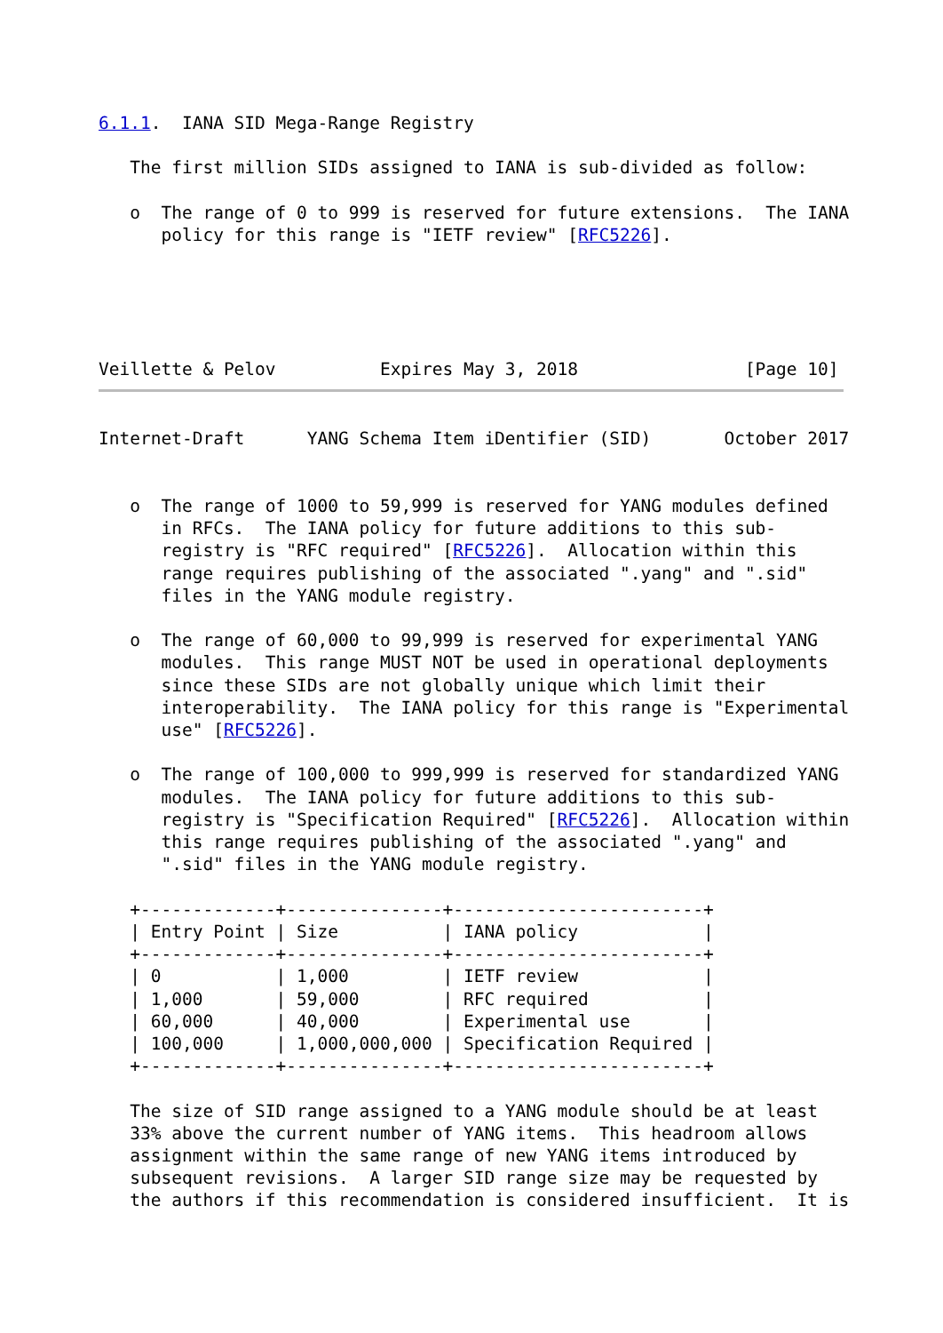6.1.1.  IANA SID Mega-Range Registry

   The first million SIDs assigned to IANA is sub-divided as follow:

   o  The range of 0 to 999 is reserved for future extensions.  The IANA
      policy for this range is "IETF review" [RFC5226].





Veillette & Pelov          Expires May 3, 2018                [Page 10]
Internet-Draft      YANG Schema Item iDentifier (SID)       October 2017


   o  The range of 1000 to 59,999 is reserved for YANG modules defined
      in RFCs.  The IANA policy for future additions to this sub-
      registry is "RFC required" [RFC5226].  Allocation within this
      range requires publishing of the associated ".yang" and ".sid"
      files in the YANG module registry.

   o  The range of 60,000 to 99,999 is reserved for experimental YANG
      modules.  This range MUST NOT be used in operational deployments
      since these SIDs are not globally unique which limit their
      interoperability.  The IANA policy for this range is "Experimental
      use" [RFC5226].

   o  The range of 100,000 to 999,999 is reserved for standardized YANG
      modules.  The IANA policy for future additions to this sub-
      registry is "Specification Required" [RFC5226].  Allocation within
      this range requires publishing of the associated ".yang" and
      ".sid" files in the YANG module registry.

   +-------------+---------------+------------------------+
   | Entry Point | Size          | IANA policy            |
   +-------------+---------------+------------------------+
   | 0           | 1,000         | IETF review            |
   | 1,000       | 59,000        | RFC required           |
   | 60,000      | 40,000        | Experimental use       |
   | 100,000     | 1,000,000,000 | Specification Required |
   +-------------+---------------+------------------------+

   The size of SID range assigned to a YANG module should be at least
   33% above the current number of YANG items.  This headroom allows
   assignment within the same range of new YANG items introduced by
   subsequent revisions.  A larger SID range size may be requested by
   the authors if this recommendation is considered insufficient.  It is